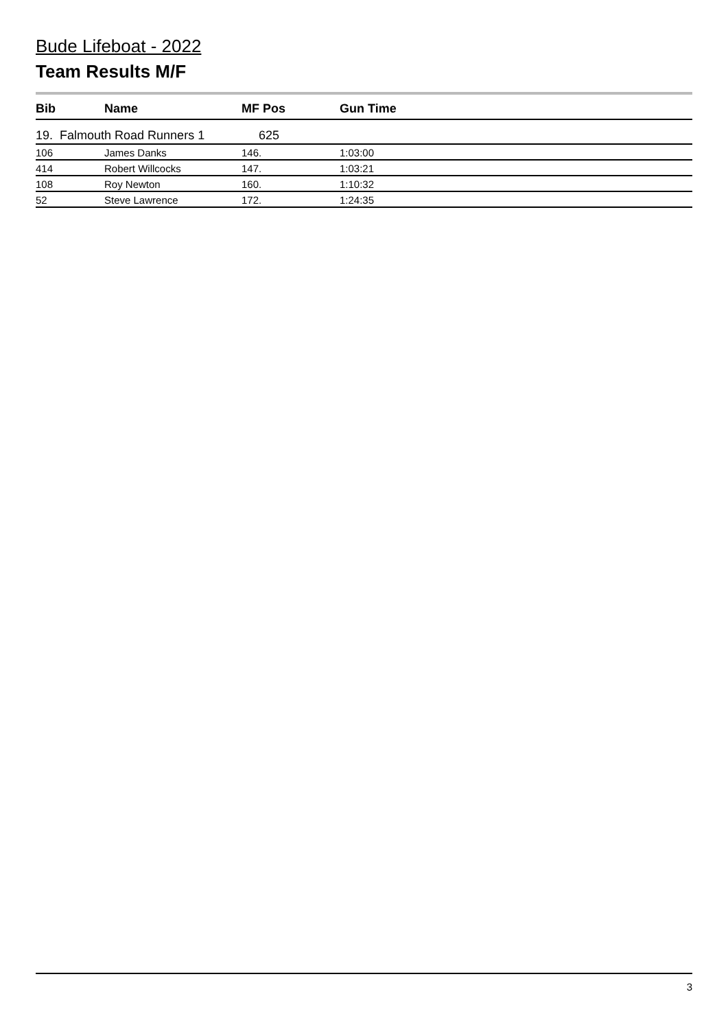Bude Lifeboat - 2022
Team Results M/F
| Bib | Name | MF Pos | Gun Time |
| --- | --- | --- | --- |
| 19. Falmouth Road Runners 1 | | 625 | |
| 106 | James Danks | 146. | 1:03:00 |
| 414 | Robert Willcocks | 147. | 1:03:21 |
| 108 | Roy Newton | 160. | 1:10:32 |
| 52 | Steve Lawrence | 172. | 1:24:35 |
3